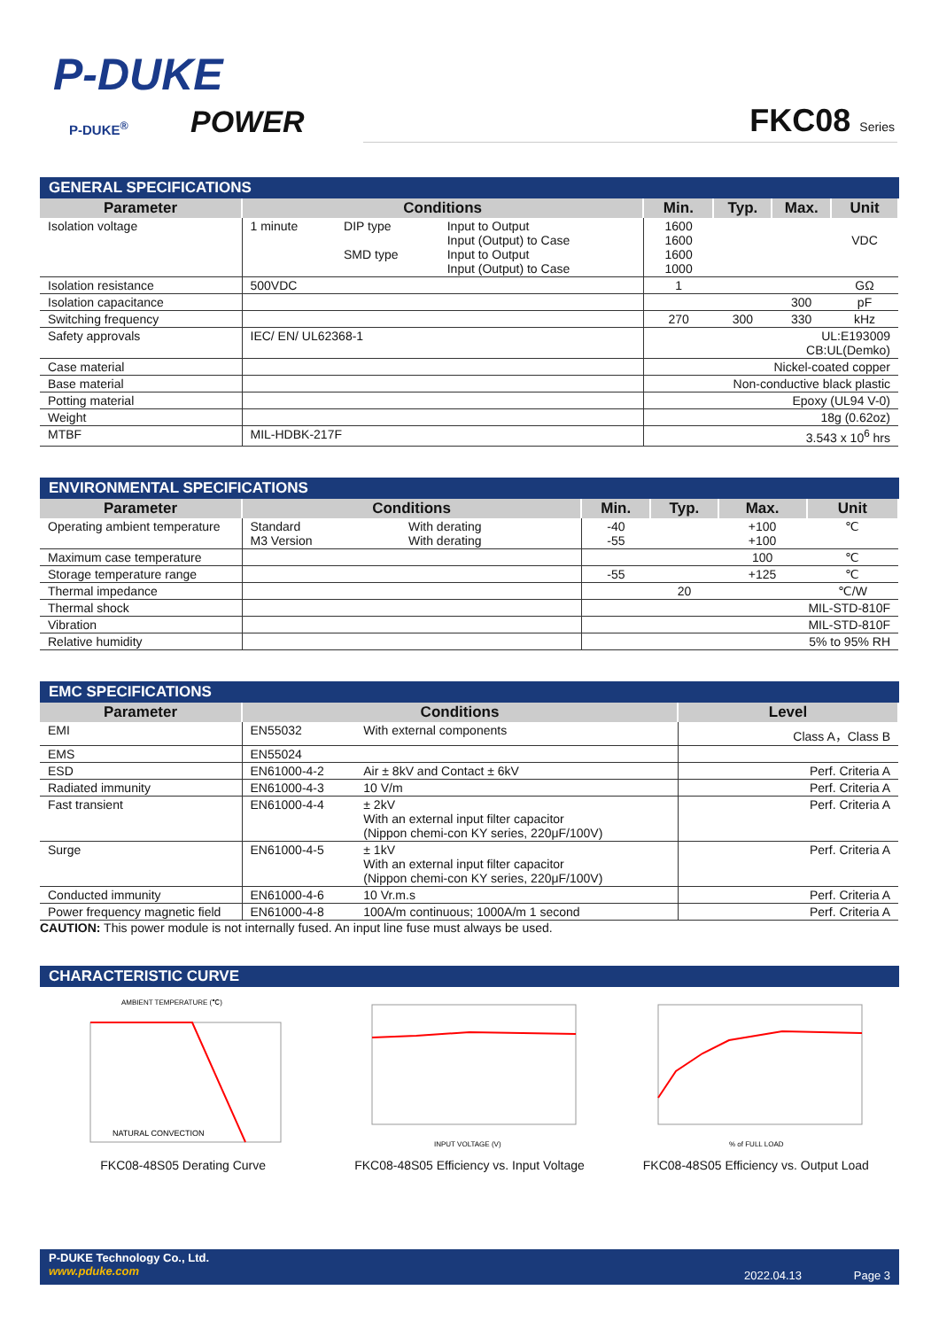P-DUKE
POWER
P-DUKE<sup>®</sup> FKC08 Series
GENERAL SPECIFICATIONS
| Parameter | Conditions | | | Min. | Typ. | Max. | Unit |
| --- | --- | --- | --- | --- | --- | --- | --- |
| Isolation voltage | 1 minute | DIP type SMD type | Input to Output Input (Output) to Case Input to Output Input (Output) to Case | 1600 1600 1600 1000 | | | VDC |
| Isolation resistance | 500VDC | | | 1 | | | GΩ |
| Isolation capacitance | | | | | | 300 | pF |
| Switching frequency | | | | 270 | 300 | 330 | kHz |
| Safety approvals | IEC/ EN/ UL62368-1 | | | UL:E193009 CB:UL(Demko) | | | |
| Case material | | | | Nickel-coated copper | | | |
| Base material | | | | Non-conductive black plastic | | | |
| Potting material | | | | Epoxy (UL94 V-0) | | | |
| Weight | | | | 18g (0.62oz) | | | |
| MTBF | MIL-HDBK-217F | | | 3.543 x 10<sup>6</sup> hrs | | | |
ENVIRONMENTAL SPECIFICATIONS
| Parameter | Conditions | | Min. | Typ. | Max. | Unit |
| --- | --- | --- | --- | --- | --- | --- |
| Operating ambient temperature | Standard M3 Version | With derating With derating | -40 -55 | | +100 +100 | ℃ |
| Maximum case temperature | | | | | 100 | ℃ |
| Storage temperature range | | | -55 | | +125 | ℃ |
| Thermal impedance | | | | 20 | | ℃/W |
| Thermal shock | | | MIL-STD-810F | | | |
| Vibration | | | MIL-STD-810F | | | |
| Relative humidity | | | 5% to 95% RH | | | |
EMC SPECIFICATIONS
| Parameter | Conditions | | Level |
| --- | --- | --- | --- |
| EMI | EN55032 | With external components | Class A，Class B |
| EMS | EN55024 | | |
| ESD | EN61000-4-2 | Air ± 8kV and Contact ± 6kV | Perf. Criteria A |
| Radiated immunity | EN61000-4-3 | 10 V/m | Perf. Criteria A |
| Fast transient | EN61000-4-4 | ± 2kV With an external input filter capacitor (Nippon chemi-con KY series, 220μF/100V) | Perf. Criteria A |
| Surge | EN61000-4-5 | ± 1kV With an external input filter capacitor (Nippon chemi-con KY series, 220μF/100V) | Perf. Criteria A |
| Conducted immunity | EN61000-4-6 | 10 Vr.m.s | Perf. Criteria A |
| Power frequency magnetic field | EN61000-4-8 | 100A/m continuous; 1000A/m 1 second | Perf. Criteria A |
CAUTION: This power module is not internally fused. An input line fuse must always be used.
CHARACTERISTIC CURVE
NATURAL CONVECTION
AMBIENT TEMPERATURE (℃)
FKC08-48S05 Derating Curve
INPUT VOLTAGE (V)
FKC08-48S05 Efficiency vs. Input Voltage
% of FULL LOAD
FKC08-48S05 Efficiency vs. Output Load
P-DUKE Technology Co., Ltd.
www.pduke.com
2022.04.13 Page 3